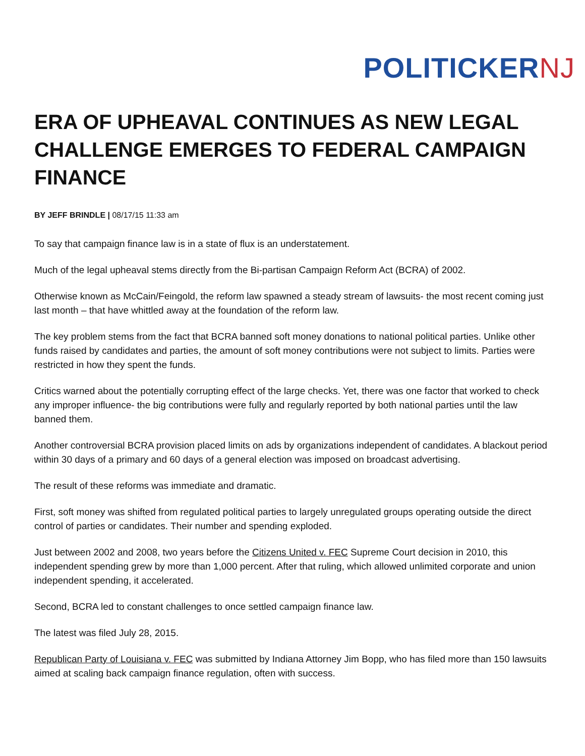POLITICKERNJ
ERA OF UPHEAVAL CONTINUES AS NEW LEGAL CHALLENGE EMERGES TO FEDERAL CAMPAIGN FINANCE
BY JEFF BRINDLE | 08/17/15 11:33 am
To say that campaign finance law is in a state of flux is an understatement.
Much of the legal upheaval stems directly from the Bi-partisan Campaign Reform Act (BCRA) of 2002.
Otherwise known as McCain/Feingold, the reform law spawned a steady stream of lawsuits- the most recent coming just last month – that have whittled away at the foundation of the reform law.
The key problem stems from the fact that BCRA banned soft money donations to national political parties. Unlike other funds raised by candidates and parties, the amount of soft money contributions were not subject to limits. Parties were restricted in how they spent the funds.
Critics warned about the potentially corrupting effect of the large checks. Yet, there was one factor that worked to check any improper influence- the big contributions were fully and regularly reported by both national parties until the law banned them.
Another controversial BCRA provision placed limits on ads by organizations independent of candidates. A blackout period within 30 days of a primary and 60 days of a general election was imposed on broadcast advertising.
The result of these reforms was immediate and dramatic.
First, soft money was shifted from regulated political parties to largely unregulated groups operating outside the direct control of parties or candidates. Their number and spending exploded.
Just between 2002 and 2008, two years before the Citizens United v. FEC Supreme Court decision in 2010, this independent spending grew by more than 1,000 percent. After that ruling, which allowed unlimited corporate and union independent spending, it accelerated.
Second, BCRA led to constant challenges to once settled campaign finance law.
The latest was filed July 28, 2015.
Republican Party of Louisiana v. FEC was submitted by Indiana Attorney Jim Bopp, who has filed more than 150 lawsuits aimed at scaling back campaign finance regulation, often with success.